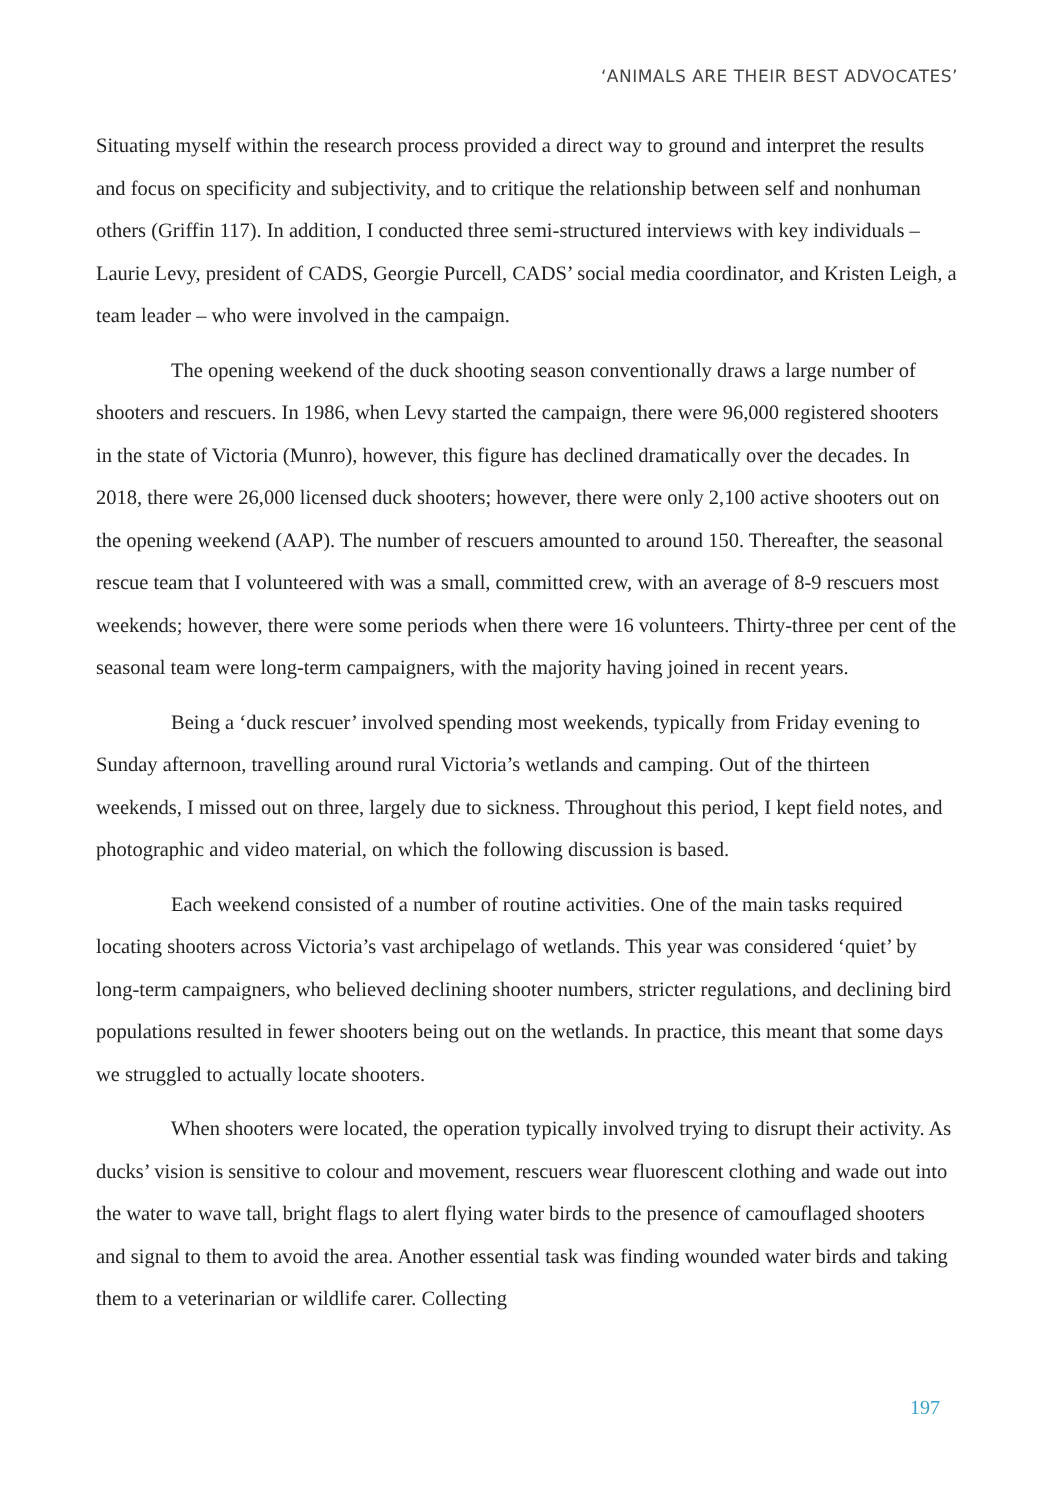‘ANIMALS ARE THEIR BEST ADVOCATES’
Situating myself within the research process provided a direct way to ground and interpret the results and focus on specificity and subjectivity, and to critique the relationship between self and nonhuman others (Griffin 117). In addition, I conducted three semi-structured interviews with key individuals – Laurie Levy, president of CADS, Georgie Purcell, CADS’ social media coordinator, and Kristen Leigh, a team leader – who were involved in the campaign.
The opening weekend of the duck shooting season conventionally draws a large number of shooters and rescuers. In 1986, when Levy started the campaign, there were 96,000 registered shooters in the state of Victoria (Munro), however, this figure has declined dramatically over the decades. In 2018, there were 26,000 licensed duck shooters; however, there were only 2,100 active shooters out on the opening weekend (AAP). The number of rescuers amounted to around 150. Thereafter, the seasonal rescue team that I volunteered with was a small, committed crew, with an average of 8-9 rescuers most weekends; however, there were some periods when there were 16 volunteers. Thirty-three per cent of the seasonal team were long-term campaigners, with the majority having joined in recent years.
Being a ‘duck rescuer’ involved spending most weekends, typically from Friday evening to Sunday afternoon, travelling around rural Victoria’s wetlands and camping. Out of the thirteen weekends, I missed out on three, largely due to sickness. Throughout this period, I kept field notes, and photographic and video material, on which the following discussion is based.
Each weekend consisted of a number of routine activities. One of the main tasks required locating shooters across Victoria’s vast archipelago of wetlands. This year was considered ‘quiet’ by long-term campaigners, who believed declining shooter numbers, stricter regulations, and declining bird populations resulted in fewer shooters being out on the wetlands. In practice, this meant that some days we struggled to actually locate shooters.
When shooters were located, the operation typically involved trying to disrupt their activity. As ducks’ vision is sensitive to colour and movement, rescuers wear fluorescent clothing and wade out into the water to wave tall, bright flags to alert flying water birds to the presence of camouflaged shooters and signal to them to avoid the area. Another essential task was finding wounded water birds and taking them to a veterinarian or wildlife carer. Collecting
197